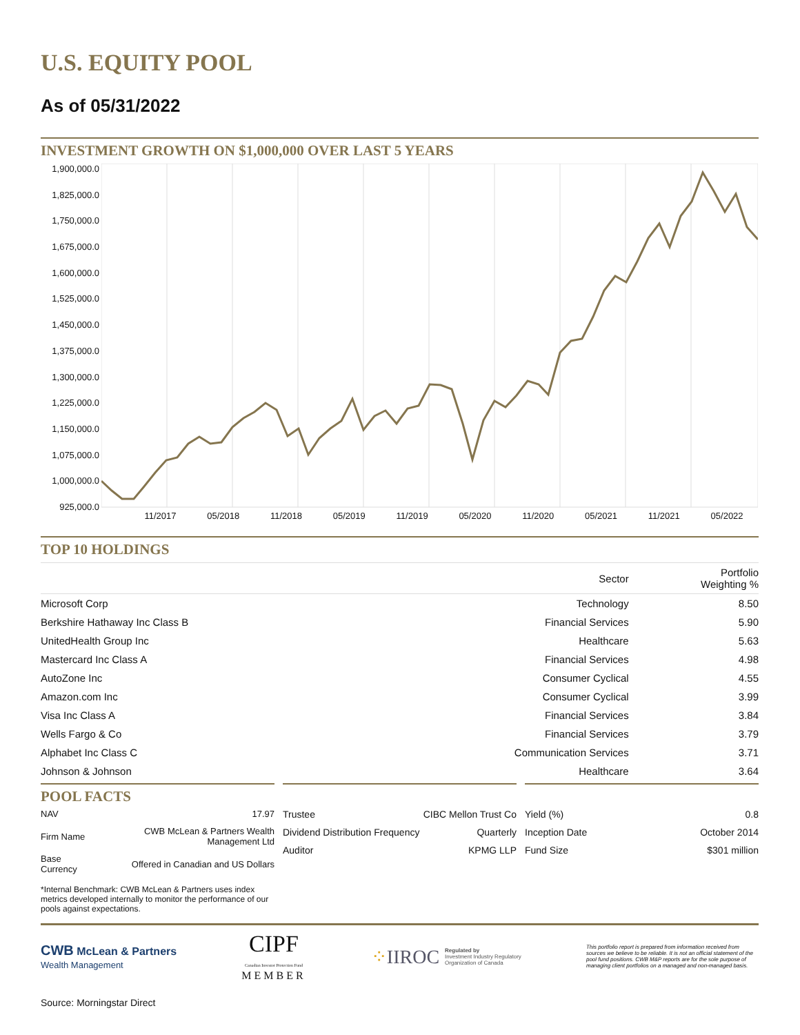U.S. EQUITY POOL
As of 05/31/2022
INVESTMENT GROWTH ON $1,000,000 OVER LAST 5 YEARS
1,900,000.0
1,825,000.0
1,750,000.0
1,675,000.0
1,600,000.0
1,525,000.0
1,450,000.0
1,375,000.0
1,300,000.0
1,225,000.0
1,150,000.0
1,075,000.0
1,000,000.0
925,000.0
11/2017 05/2018 11/2018 05/2019 11/2019 05/2020 11/2020 05/2021 11/2021 05/2022
TOP 10 HOLDINGS
| | Sector | Portfolio Weighting % |
| --- | --- | --- |
| Microsoft Corp | Technology | 8.50 |
| Berkshire Hathaway Inc Class B | Financial Services | 5.90 |
| UnitedHealth Group Inc | Healthcare | 5.63 |
| Mastercard Inc Class A | Financial Services | 4.98 |
| AutoZone Inc | Consumer Cyclical | 4.55 |
| Amazon.com Inc | Consumer Cyclical | 3.99 |
| Visa Inc Class A | Financial Services | 3.84 |
| Wells Fargo & Co | Financial Services | 3.79 |
| Alphabet Inc Class C | Communication Services | 3.71 |
| Johnson & Johnson | Healthcare | 3.64 |
POOL FACTS
| NAV | 17.97 |
| Firm Name | CWB McLean & Partners Wealth Management Ltd |
| Base Currency | Offered in Canadian and US Dollars |
*Internal Benchmark: CWB McLean & Partners uses index metrics developed internally to monitor the performance of our pools against expectations.
| Trustee | CIBC Mellon Trust Co |
| Dividend Distribution Frequency | Quarterly |
| Auditor | KPMG LLP |
| Yield (%) | 0.8 |
| Inception Date | October 2014 |
| Fund Size | $301 million |
CWB McLean & Partners
Wealth Management
CIPF
Canadian Investor Protection Fund
MEMBER
⁘IIROC Regulated by
Investment Industry Regulatory
Organization of Canada
This portfolio report is prepared from information received from sources we believe to be reliable. It is not an official statement of the pool fund positions. CWB M&P reports are for the sole purpose of managing client portfolios on a managed and non-managed basis.
Source: Morningstar Direct